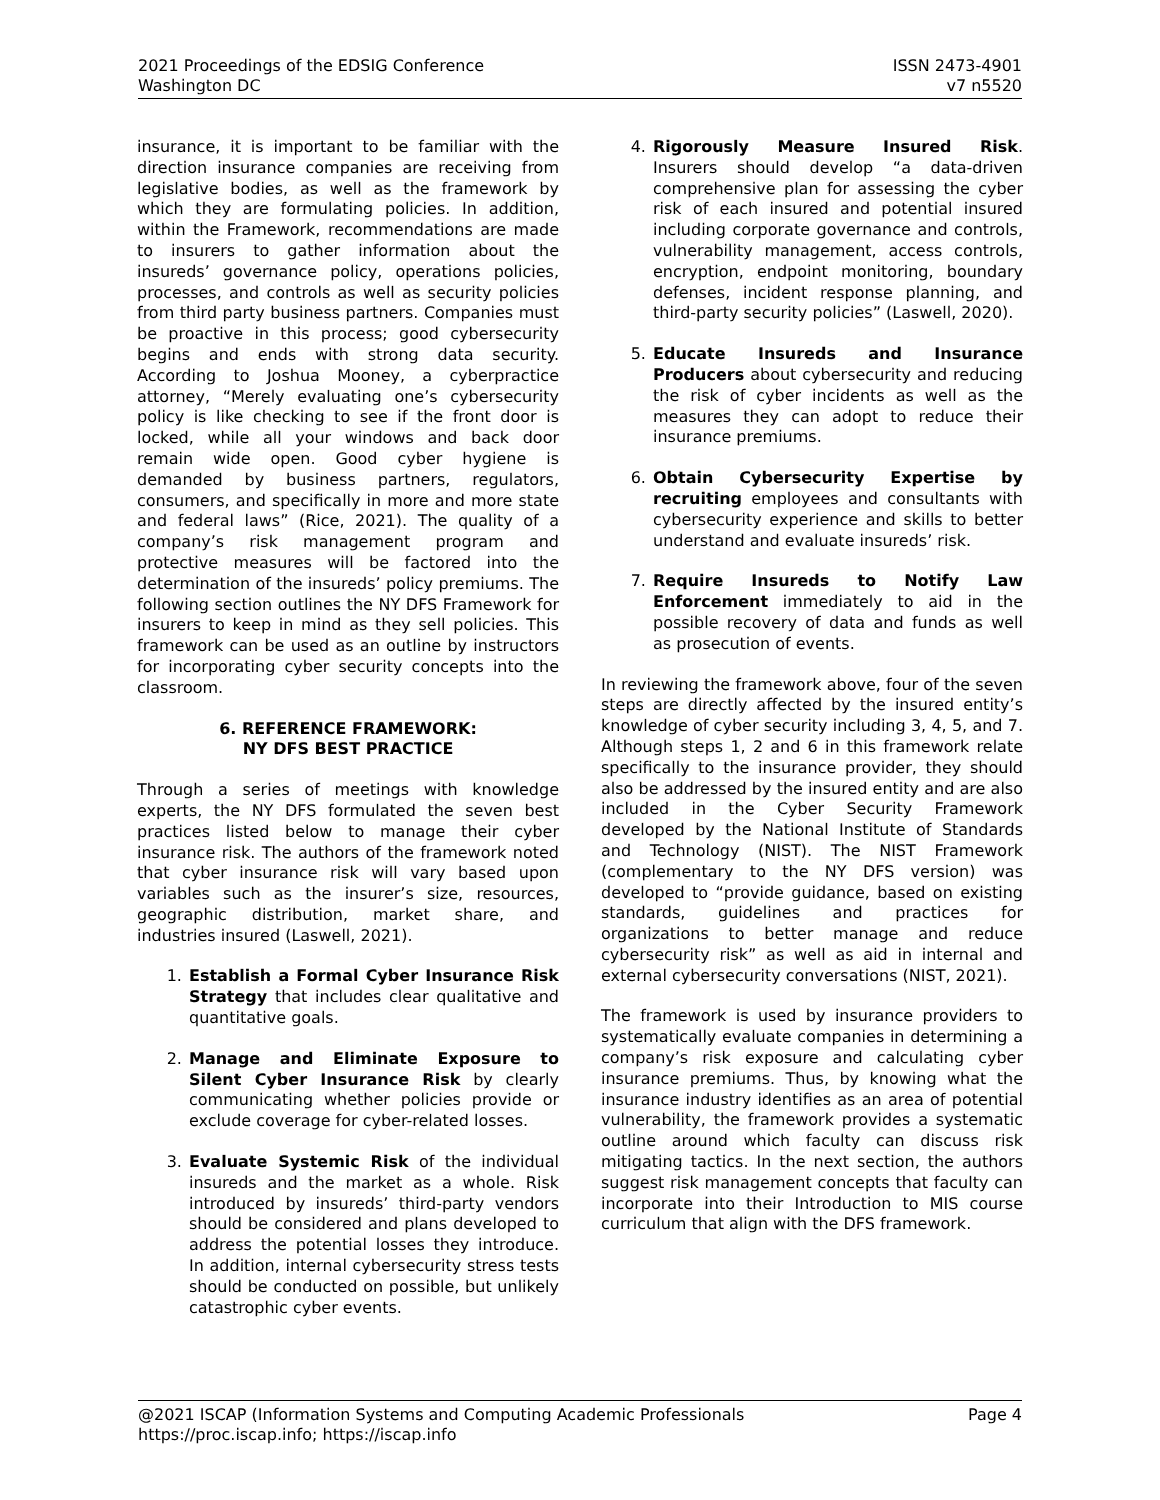2021 Proceedings of the EDSIG Conference
Washington DC
ISSN 2473-4901
v7 n5520
insurance, it is important to be familiar with the direction insurance companies are receiving from legislative bodies, as well as the framework by which they are formulating policies. In addition, within the Framework, recommendations are made to insurers to gather information about the insureds’ governance policy, operations policies, processes, and controls as well as security policies from third party business partners. Companies must be proactive in this process; good cybersecurity begins and ends with strong data security. According to Joshua Mooney, a cyberpractice attorney, “Merely evaluating one’s cybersecurity policy is like checking to see if the front door is locked, while all your windows and back door remain wide open. Good cyber hygiene is demanded by business partners, regulators, consumers, and specifically in more and more state and federal laws” (Rice, 2021). The quality of a company’s risk management program and protective measures will be factored into the determination of the insureds’ policy premiums. The following section outlines the NY DFS Framework for insurers to keep in mind as they sell policies. This framework can be used as an outline by instructors for incorporating cyber security concepts into the classroom.
6. REFERENCE FRAMEWORK:
NY DFS BEST PRACTICE
Through a series of meetings with knowledge experts, the NY DFS formulated the seven best practices listed below to manage their cyber insurance risk. The authors of the framework noted that cyber insurance risk will vary based upon variables such as the insurer’s size, resources, geographic distribution, market share, and industries insured (Laswell, 2021).
1. Establish a Formal Cyber Insurance Risk Strategy that includes clear qualitative and quantitative goals.
2. Manage and Eliminate Exposure to Silent Cyber Insurance Risk by clearly communicating whether policies provide or exclude coverage for cyber-related losses.
3. Evaluate Systemic Risk of the individual insureds and the market as a whole. Risk introduced by insureds’ third-party vendors should be considered and plans developed to address the potential losses they introduce. In addition, internal cybersecurity stress tests should be conducted on possible, but unlikely catastrophic cyber events.
4. Rigorously Measure Insured Risk. Insurers should develop “a data-driven comprehensive plan for assessing the cyber risk of each insured and potential insured including corporate governance and controls, vulnerability management, access controls, encryption, endpoint monitoring, boundary defenses, incident response planning, and third-party security policies” (Laswell, 2020).
5. Educate Insureds and Insurance Producers about cybersecurity and reducing the risk of cyber incidents as well as the measures they can adopt to reduce their insurance premiums.
6. Obtain Cybersecurity Expertise by recruiting employees and consultants with cybersecurity experience and skills to better understand and evaluate insureds’ risk.
7. Require Insureds to Notify Law Enforcement immediately to aid in the possible recovery of data and funds as well as prosecution of events.
In reviewing the framework above, four of the seven steps are directly affected by the insured entity’s knowledge of cyber security including 3, 4, 5, and 7. Although steps 1, 2 and 6 in this framework relate specifically to the insurance provider, they should also be addressed by the insured entity and are also included in the Cyber Security Framework developed by the National Institute of Standards and Technology (NIST). The NIST Framework (complementary to the NY DFS version) was developed to “provide guidance, based on existing standards, guidelines and practices for organizations to better manage and reduce cybersecurity risk” as well as aid in internal and external cybersecurity conversations (NIST, 2021).
The framework is used by insurance providers to systematically evaluate companies in determining a company’s risk exposure and calculating cyber insurance premiums. Thus, by knowing what the insurance industry identifies as an area of potential vulnerability, the framework provides a systematic outline around which faculty can discuss risk mitigating tactics. In the next section, the authors suggest risk management concepts that faculty can incorporate into their Introduction to MIS course curriculum that align with the DFS framework.
@2021 ISCAP (Information Systems and Computing Academic Professionals Page 4
https://proc.iscap.info; https://iscap.info